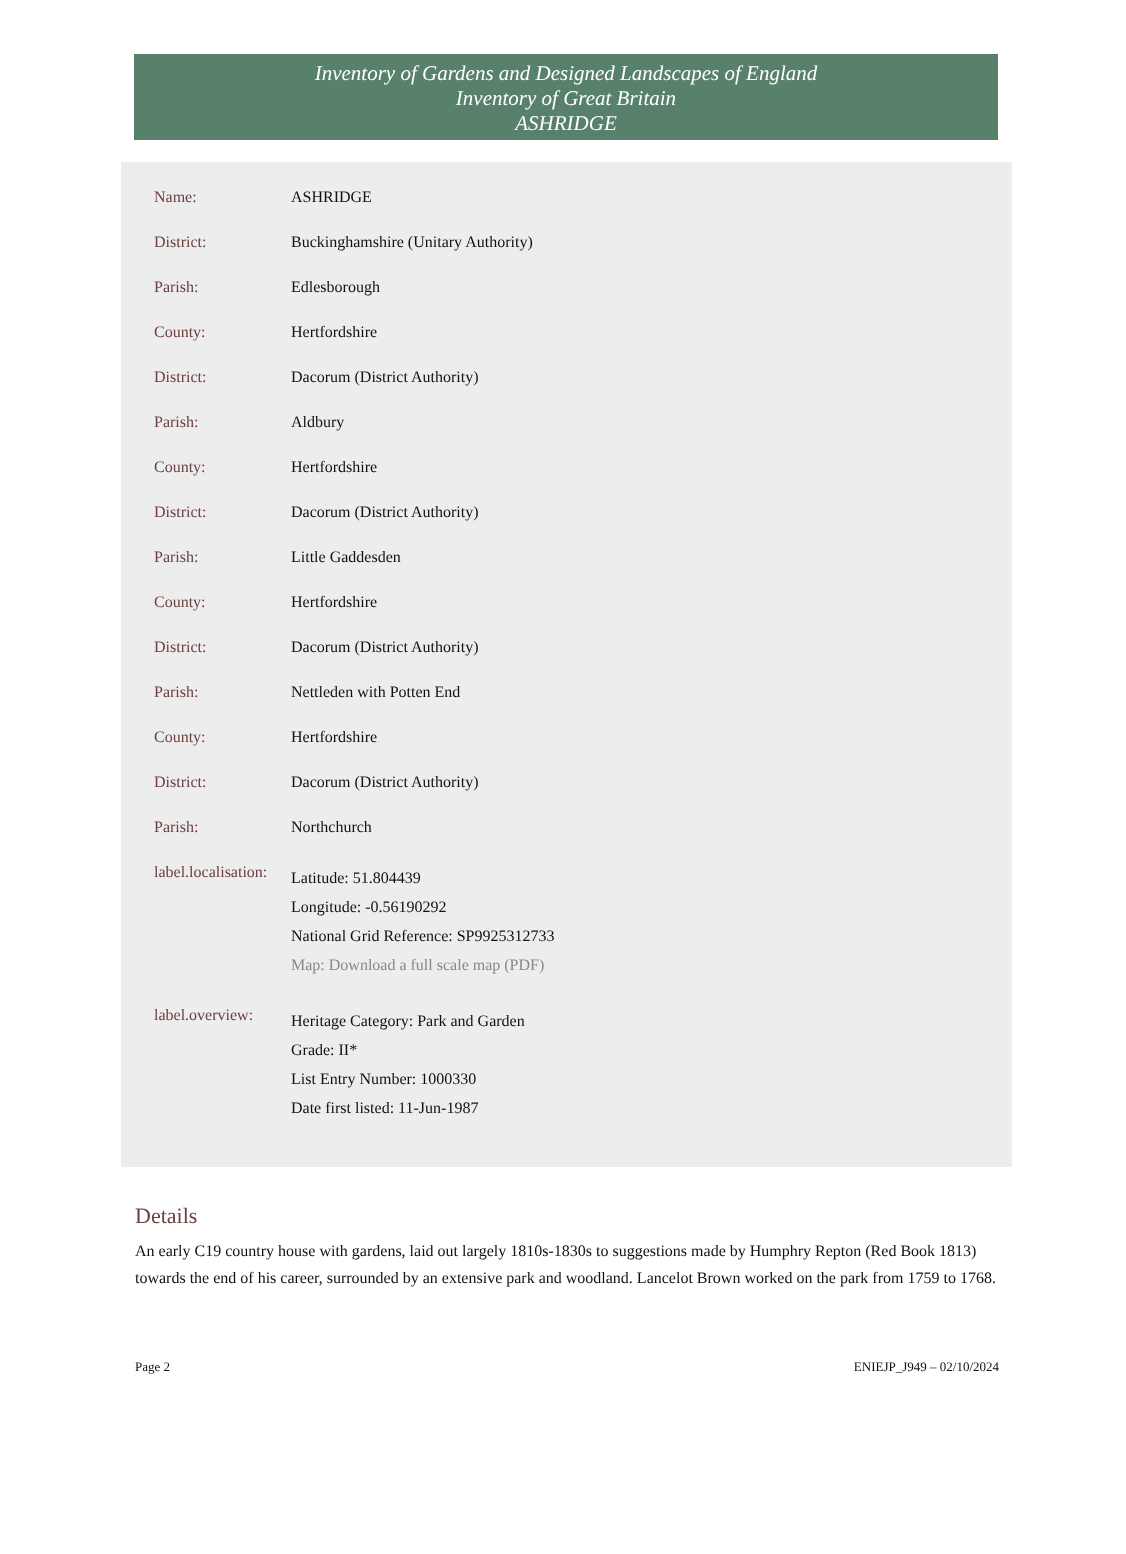Inventory of Gardens and Designed Landscapes of England
Inventory of Great Britain
ASHRIDGE
| Name: | ASHRIDGE |
| District: | Buckinghamshire (Unitary Authority) |
| Parish: | Edlesborough |
| County: | Hertfordshire |
| District: | Dacorum (District Authority) |
| Parish: | Aldbury |
| County: | Hertfordshire |
| District: | Dacorum (District Authority) |
| Parish: | Little Gaddesden |
| County: | Hertfordshire |
| District: | Dacorum (District Authority) |
| Parish: | Nettleden with Potten End |
| County: | Hertfordshire |
| District: | Dacorum (District Authority) |
| Parish: | Northchurch |
| label.localisation: | Latitude: 51.804439 Longitude: -0.56190292 National Grid Reference: SP9925312733 Map: Download a full scale map (PDF) |
| label.overview: | Heritage Category: Park and Garden Grade: II* List Entry Number: 1000330 Date first listed: 11-Jun-1987 |
Details
An early C19 country house with gardens, laid out largely 1810s-1830s to suggestions made by Humphry Repton (Red Book 1813) towards the end of his career, surrounded by an extensive park and woodland. Lancelot Brown worked on the park from 1759 to 1768.
Page 2 ENIEJP_J949 – 02/10/2024